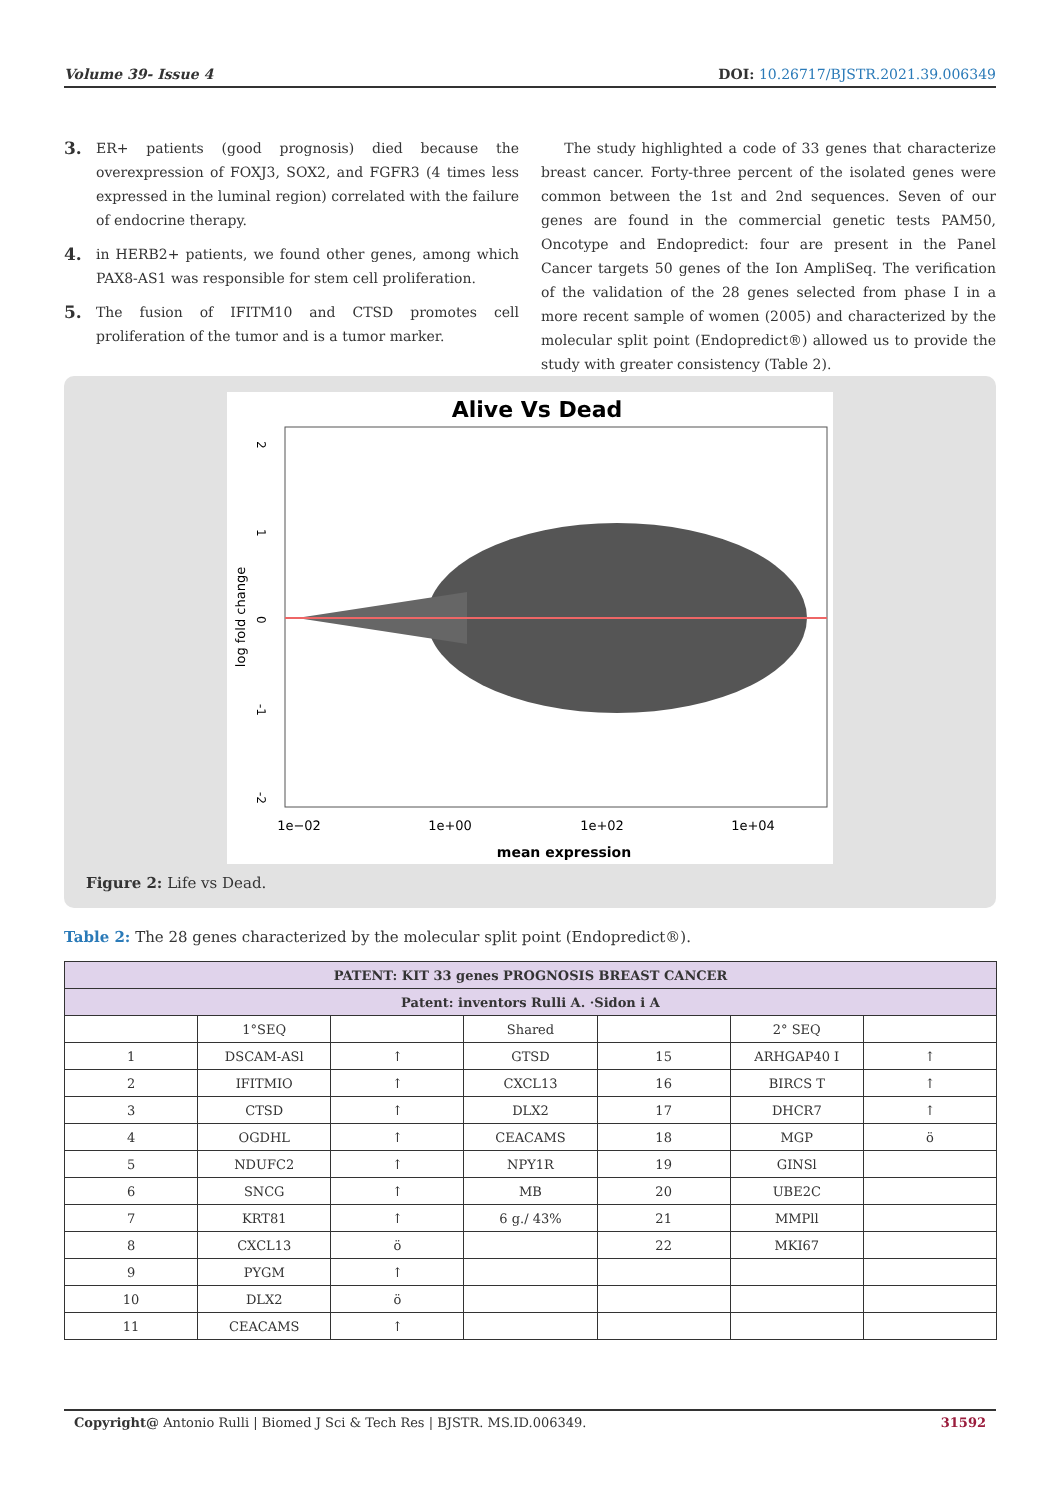Volume 39- Issue 4 DOI: 10.26717/BJSTR.2021.39.006349
3. ER+ patients (good prognosis) died because the overexpression of FOXJ3, SOX2, and FGFR3 (4 times less expressed in the luminal region) correlated with the failure of endocrine therapy.
4. in HERB2+ patients, we found other genes, among which PAX8-AS1 was responsible for stem cell proliferation.
5. The fusion of IFITM10 and CTSD promotes cell proliferation of the tumor and is a tumor marker.
The study highlighted a code of 33 genes that characterize breast cancer. Forty-three percent of the isolated genes were common between the 1st and 2nd sequences. Seven of our genes are found in the commercial genetic tests PAM50, Oncotype and Endopredict: four are present in the Panel Cancer targets 50 genes of the Ion AmpliSeq. The verification of the validation of the 28 genes selected from phase I in a more recent sample of women (2005) and characterized by the molecular split point (Endopredict®) allowed us to provide the study with greater consistency (Table 2).
Alive Vs Dead
2
1
0
-1
-2
log fold change
1e−02
1e+00
1e+02
1e+04
mean expression
Figure 2: Life vs Dead.
Table 2: The 28 genes characterized by the molecular split point (Endopredict®).
| PATENT: KIT 33 genes PROGNOSIS BREAST CANCER | | | | | | |
| --- | --- | --- | --- | --- | --- | --- |
| Patent: inventors Rulli A. ·Sidon i A | | | | | | |
| | 1°SEQ | | Shared | | 2° SEQ | |
| 1 | DSCAM-ASl | ↑ | GTSD | 15 | ARHGAP40 I | ↑ |
| 2 | IFITMIO | ↑ | CXCL13 | 16 | BIRCS T | ↑ |
| 3 | CTSD | ↑ | DLX2 | 17 | DHCR7 | ↑ |
| 4 | OGDHL | ↑ | CEACAMS | 18 | MGP | ö |
| 5 | NDUFC2 | ↑ | NPY1R | 19 | GINSl | |
| 6 | SNCG | ↑ | MB | 20 | UBE2C | |
| 7 | KRT81 | ↑ | 6 g./ 43% | 21 | MMPll | |
| 8 | CXCL13 | ö | | 22 | MKI67 | |
| 9 | PYGM | ↑ | | | | |
| 10 | DLX2 | ö | | | | |
| 11 | CEACAMS | ↑ | | | | |
Copyright@ Antonio Rulli | Biomed J Sci & Tech Res | BJSTR. MS.ID.006349. 31592